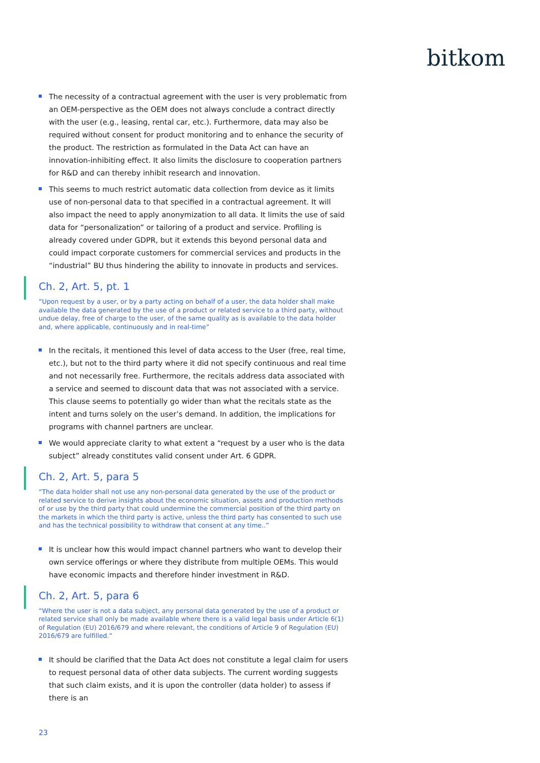bitkom
The necessity of a contractual agreement with the user is very problematic from an OEM-perspective as the OEM does not always conclude a contract directly with the user (e.g., leasing, rental car, etc.). Furthermore, data may also be required without consent for product monitoring and to enhance the security of the product. The restriction as formulated in the Data Act can have an innovation-inhibiting effect. It also limits the disclosure to cooperation partners for R&D and can thereby inhibit research and innovation.
This seems to much restrict automatic data collection from device as it limits use of non-personal data to that specified in a contractual agreement. It will also impact the need to apply anonymization to all data. It limits the use of said data for “personalization” or tailoring of a product and service. Profiling is already covered under GDPR, but it extends this beyond personal data and could impact corporate customers for commercial services and products in the “industrial” BU thus hindering the ability to innovate in products and services.
Ch. 2, Art. 5, pt. 1
“Upon request by a user, or by a party acting on behalf of a user, the data holder shall make available the data generated by the use of a product or related service to a third party, without undue delay, free of charge to the user, of the same quality as is available to the data holder and, where applicable, continuously and in real-time”
In the recitals, it mentioned this level of data access to the User (free, real time, etc.), but not to the third party where it did not specify continuous and real time and not necessarily free. Furthermore, the recitals address data associated with a service and seemed to discount data that was not associated with a service. This clause seems to potentially go wider than what the recitals state as the intent and turns solely on the user’s demand. In addition, the implications for programs with channel partners are unclear.
We would appreciate clarity to what extent a “request by a user who is the data subject” already constitutes valid consent under Art. 6 GDPR.
Ch. 2, Art. 5, para 5
“The data holder shall not use any non-personal data generated by the use of the product or related service to derive insights about the economic situation, assets and production methods of or use by the third party that could undermine the commercial position of the third party on the markets in which the third party is active, unless the third party has consented to such use and has the technical possibility to withdraw that consent at any time..”
It is unclear how this would impact channel partners who want to develop their own service offerings or where they distribute from multiple OEMs. This would have economic impacts and therefore hinder investment in R&D.
Ch. 2, Art. 5, para 6
“Where the user is not a data subject, any personal data generated by the use of a product or related service shall only be made available where there is a valid legal basis under Article 6(1) of Regulation (EU) 2016/679 and where relevant, the conditions of Article 9 of Regulation (EU) 2016/679 are fulfilled.”
It should be clarified that the Data Act does not constitute a legal claim for users to request personal data of other data subjects. The current wording suggests that such claim exists, and it is upon the controller (data holder) to assess if there is an
23